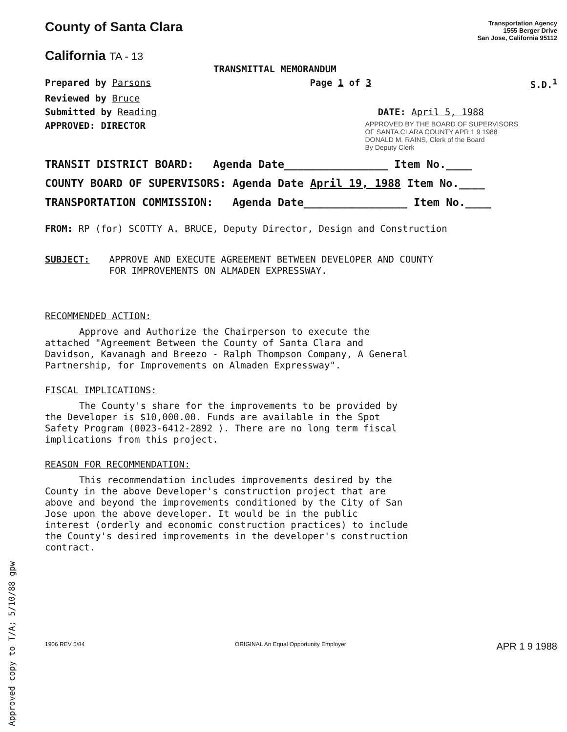County of Santa Clara
Transportation Agency
1555 Berger Drive
San Jose, California 95112
California TA - 13
TRANSMITTAL MEMORANDUM
Prepared by Parsons Page 1 of 3 S.D.<sup>1</sup>
Reviewed by Bruce
Submitted by Reading DATE: April 5, 1988
APPROVED: DIRECTOR APPROVED BY THE BOARD OF SUPERVISORS
OF SANTA CLARA COUNTY APR 1 9 1988
DONALD M. RAINS, Clerk of the Board
By Deputy Clerk
TRANSIT DISTRICT BOARD: Agenda Date________________ Item No.____
COUNTY BOARD OF SUPERVISORS: Agenda Date April 19, 1988 Item No.____
TRANSPORTATION COMMISSION: Agenda Date________________ Item No.____
FROM: RP (for) SCOTTY A. BRUCE, Deputy Director, Design and Construction
SUBJECT: APPROVE AND EXECUTE AGREEMENT BETWEEN DEVELOPER AND COUNTY
FOR IMPROVEMENTS ON ALMADEN EXPRESSWAY.
RECOMMENDED ACTION:
Approve and Authorize the Chairperson to execute the
attached "Agreement Between the County of Santa Clara and
Davidson, Kavanagh and Breezo - Ralph Thompson Company, A General
Partnership, for Improvements on Almaden Expressway".
FISCAL IMPLICATIONS:
The County's share for the improvements to be provided by
the Developer is $10,000.00. Funds are available in the Spot
Safety Program (0023-6412-2892 ). There are no long term fiscal
implications from this project.
REASON FOR RECOMMENDATION:
This recommendation includes improvements desired by the
County in the above Developer's construction project that are
above and beyond the improvements conditioned by the City of San
Jose upon the above developer. It would be in the public
interest (orderly and economic construction practices) to include
the County's desired improvements in the developer's construction
contract.
1906 REV 5/84 ORIGINAL An Equal Opportunity Employer APR 1 9 1988
Approved copy to T/A; 5/10/88 gpw